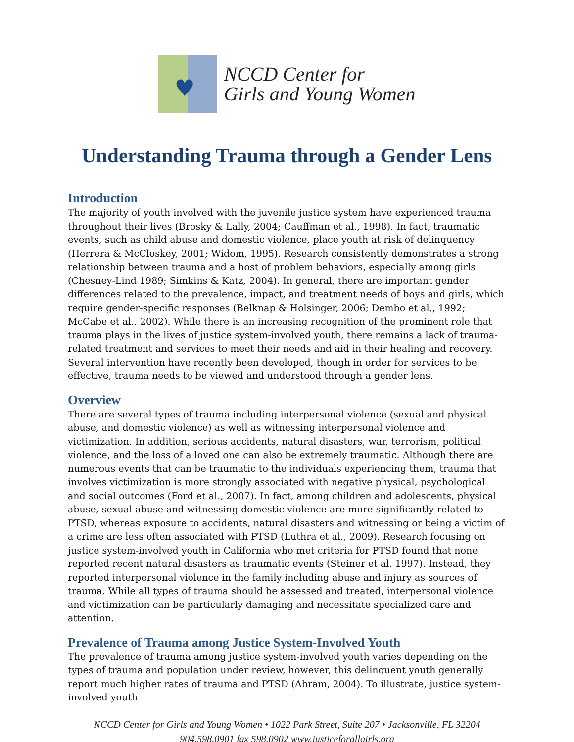♥
NCCD Center for
Girls and Young Women
Understanding Trauma through a Gender Lens
Introduction
The majority of youth involved with the juvenile justice system have experienced trauma throughout their lives (Brosky & Lally, 2004; Cauffman et al., 1998). In fact, traumatic events, such as child abuse and domestic violence, place youth at risk of delinquency (Herrera & McCloskey, 2001; Widom, 1995). Research consistently demonstrates a strong relationship between trauma and a host of problem behaviors, especially among girls (Chesney-Lind 1989; Simkins & Katz, 2004). In general, there are important gender differences related to the prevalence, impact, and treatment needs of boys and girls, which require gender-specific responses (Belknap & Holsinger, 2006; Dembo et al., 1992; McCabe et al., 2002). While there is an increasing recognition of the prominent role that trauma plays in the lives of justice system-involved youth, there remains a lack of trauma-related treatment and services to meet their needs and aid in their healing and recovery. Several intervention have recently been developed, though in order for services to be effective, trauma needs to be viewed and understood through a gender lens.
Overview
There are several types of trauma including interpersonal violence (sexual and physical abuse, and domestic violence) as well as witnessing interpersonal violence and victimization. In addition, serious accidents, natural disasters, war, terrorism, political violence, and the loss of a loved one can also be extremely traumatic. Although there are numerous events that can be traumatic to the individuals experiencing them, trauma that involves victimization is more strongly associated with negative physical, psychological and social outcomes (Ford et al., 2007). In fact, among children and adolescents, physical abuse, sexual abuse and witnessing domestic violence are more significantly related to PTSD, whereas exposure to accidents, natural disasters and witnessing or being a victim of a crime are less often associated with PTSD (Luthra et al., 2009). Research focusing on justice system-involved youth in California who met criteria for PTSD found that none reported recent natural disasters as traumatic events (Steiner et al. 1997). Instead, they reported interpersonal violence in the family including abuse and injury as sources of trauma. While all types of trauma should be assessed and treated, interpersonal violence and victimization can be particularly damaging and necessitate specialized care and attention.
Prevalence of Trauma among Justice System-Involved Youth
The prevalence of trauma among justice system-involved youth varies depending on the types of trauma and population under review, however, this delinquent youth generally report much higher rates of trauma and PTSD (Abram, 2004). To illustrate, justice system-involved youth
NCCD Center for Girls and Young Women • 1022 Park Street, Suite 207 • Jacksonville, FL 32204
904.598.0901 fax 598.0902 www.justiceforallgirls.org